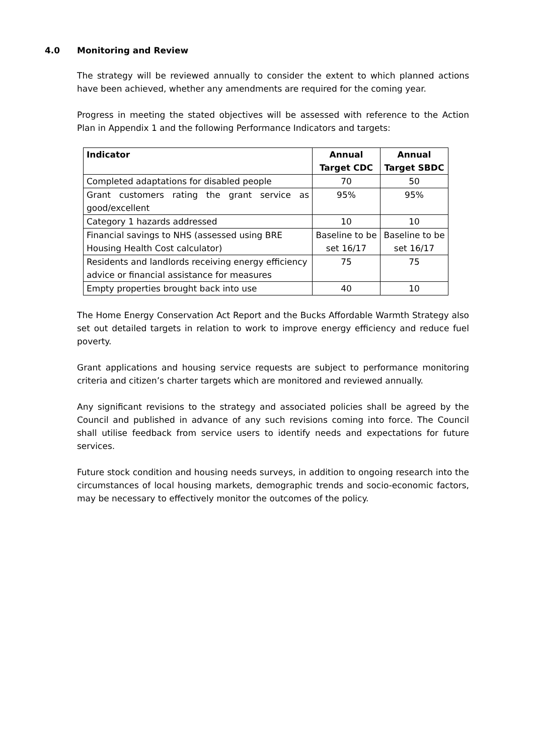4.0 Monitoring and Review
The strategy will be reviewed annually to consider the extent to which planned actions have been achieved, whether any amendments are required for the coming year.
Progress in meeting the stated objectives will be assessed with reference to the Action Plan in Appendix 1 and the following Performance Indicators and targets:
| Indicator | Annual Target CDC | Annual Target SBDC |
| --- | --- | --- |
| Completed adaptations for disabled people | 70 | 50 |
| Grant customers rating the grant service as good/excellent | 95% | 95% |
| Category 1 hazards addressed | 10 | 10 |
| Financial savings to NHS (assessed using BRE Housing Health Cost calculator) | Baseline to be set 16/17 | Baseline to be set 16/17 |
| Residents and landlords receiving energy efficiency advice or financial assistance for measures | 75 | 75 |
| Empty properties brought back into use | 40 | 10 |
The Home Energy Conservation Act Report and the Bucks Affordable Warmth Strategy also set out detailed targets in relation to work to improve energy efficiency and reduce fuel poverty.
Grant applications and housing service requests are subject to performance monitoring criteria and citizen’s charter targets which are monitored and reviewed annually.
Any significant revisions to the strategy and associated policies shall be agreed by the Council and published in advance of any such revisions coming into force. The Council shall utilise feedback from service users to identify needs and expectations for future services.
Future stock condition and housing needs surveys, in addition to ongoing research into the circumstances of local housing markets, demographic trends and socio-economic factors, may be necessary to effectively monitor the outcomes of the policy.